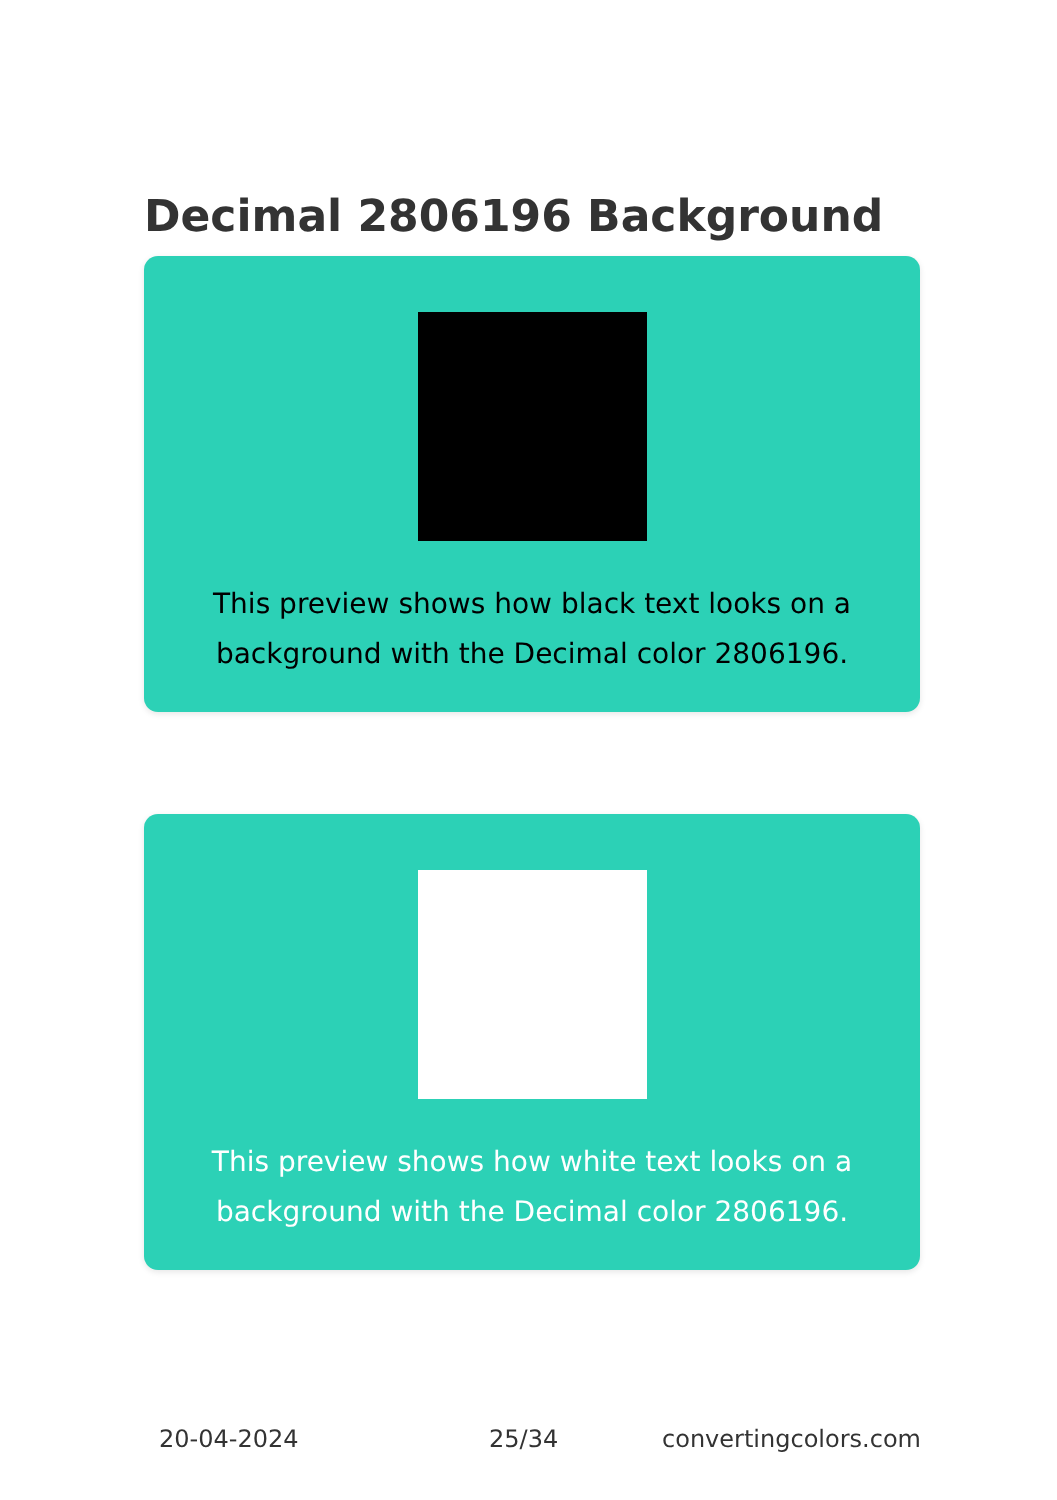Decimal 2806196 Background
This preview shows how black text looks on a background with the Decimal color 2806196.
This preview shows how white text looks on a background with the Decimal color 2806196.
20-04-2024 25/34 convertingcolors.com